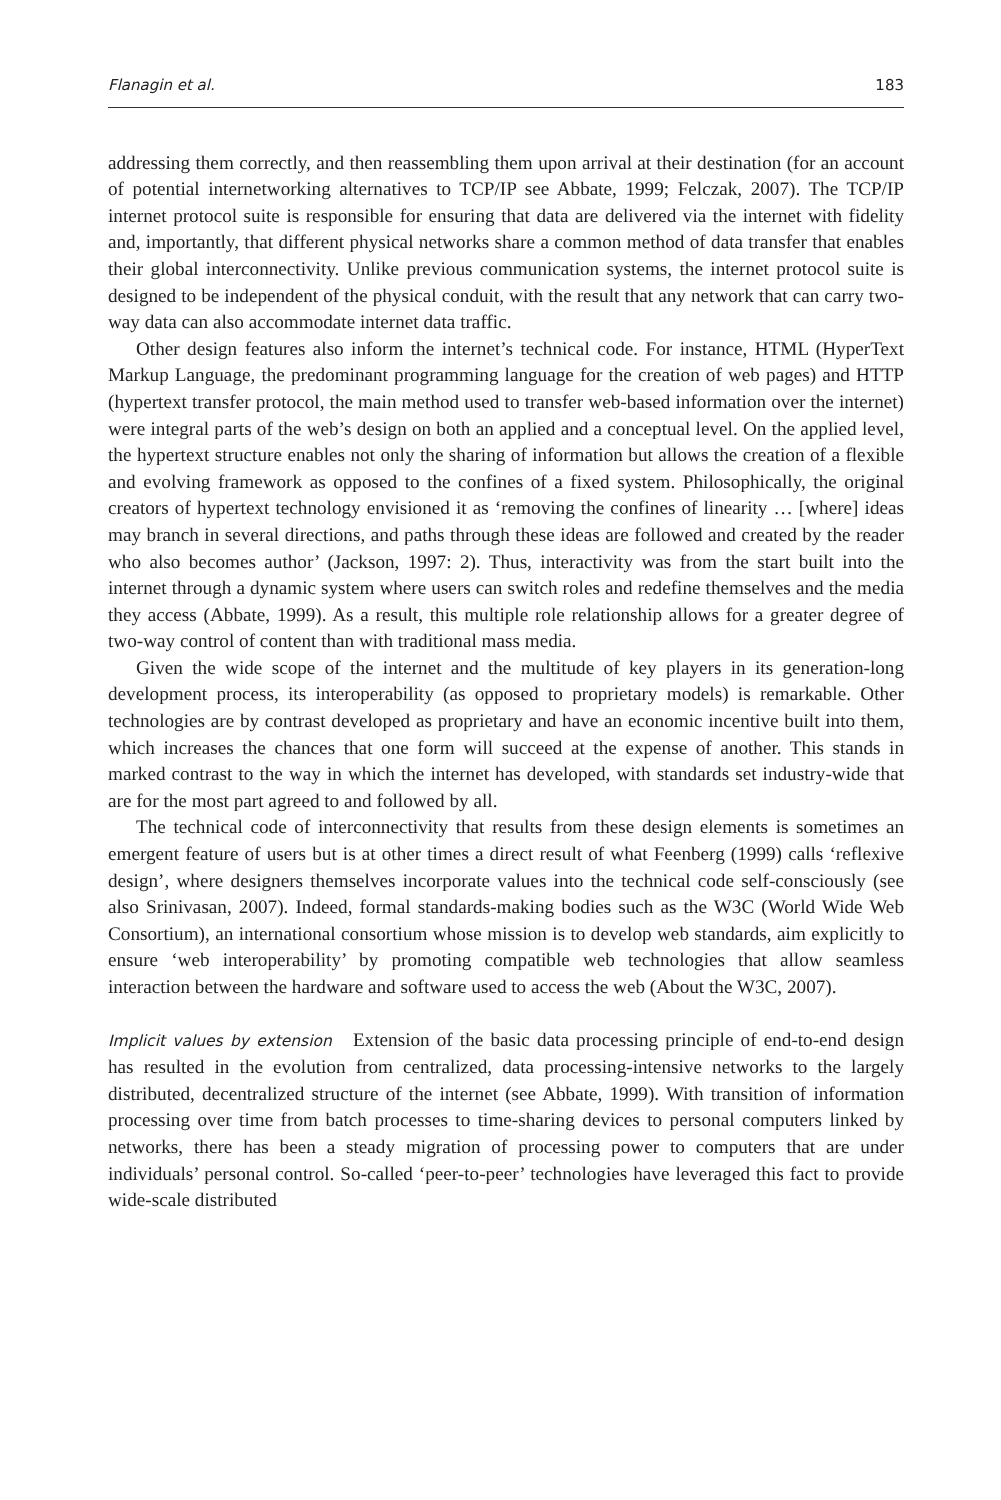Flanagin et al. 183
addressing them correctly, and then reassembling them upon arrival at their destination (for an account of potential internetworking alternatives to TCP/IP see Abbate, 1999; Felczak, 2007). The TCP/IP internet protocol suite is responsible for ensuring that data are delivered via the internet with fidelity and, importantly, that different physical networks share a common method of data transfer that enables their global interconnectivity. Unlike previous communication systems, the internet protocol suite is designed to be independent of the physical conduit, with the result that any network that can carry two-way data can also accommodate internet data traffic.
Other design features also inform the internet’s technical code. For instance, HTML (HyperText Markup Language, the predominant programming language for the creation of web pages) and HTTP (hypertext transfer protocol, the main method used to transfer web-based information over the internet) were integral parts of the web’s design on both an applied and a conceptual level. On the applied level, the hypertext structure enables not only the sharing of information but allows the creation of a flexible and evolving framework as opposed to the confines of a fixed system. Philosophically, the original creators of hypertext technology envisioned it as ‘removing the confines of linearity … [where] ideas may branch in several directions, and paths through these ideas are followed and created by the reader who also becomes author’ (Jackson, 1997: 2). Thus, interactivity was from the start built into the internet through a dynamic system where users can switch roles and redefine themselves and the media they access (Abbate, 1999). As a result, this multiple role relationship allows for a greater degree of two-way control of content than with traditional mass media.
Given the wide scope of the internet and the multitude of key players in its generation-long development process, its interoperability (as opposed to proprietary models) is remarkable. Other technologies are by contrast developed as proprietary and have an economic incentive built into them, which increases the chances that one form will succeed at the expense of another. This stands in marked contrast to the way in which the internet has developed, with standards set industry-wide that are for the most part agreed to and followed by all.
The technical code of interconnectivity that results from these design elements is sometimes an emergent feature of users but is at other times a direct result of what Feenberg (1999) calls ‘reflexive design’, where designers themselves incorporate values into the technical code self-consciously (see also Srinivasan, 2007). Indeed, formal standards-making bodies such as the W3C (World Wide Web Consortium), an international consortium whose mission is to develop web standards, aim explicitly to ensure ‘web interoperability’ by promoting compatible web technologies that allow seamless interaction between the hardware and software used to access the web (About the W3C, 2007).
Implicit values by extension Extension of the basic data processing principle of end-to-end design has resulted in the evolution from centralized, data processing-intensive networks to the largely distributed, decentralized structure of the internet (see Abbate, 1999). With transition of information processing over time from batch processes to time-sharing devices to personal computers linked by networks, there has been a steady migration of processing power to computers that are under individuals’ personal control. So-called ‘peer-to-peer’ technologies have leveraged this fact to provide wide-scale distributed